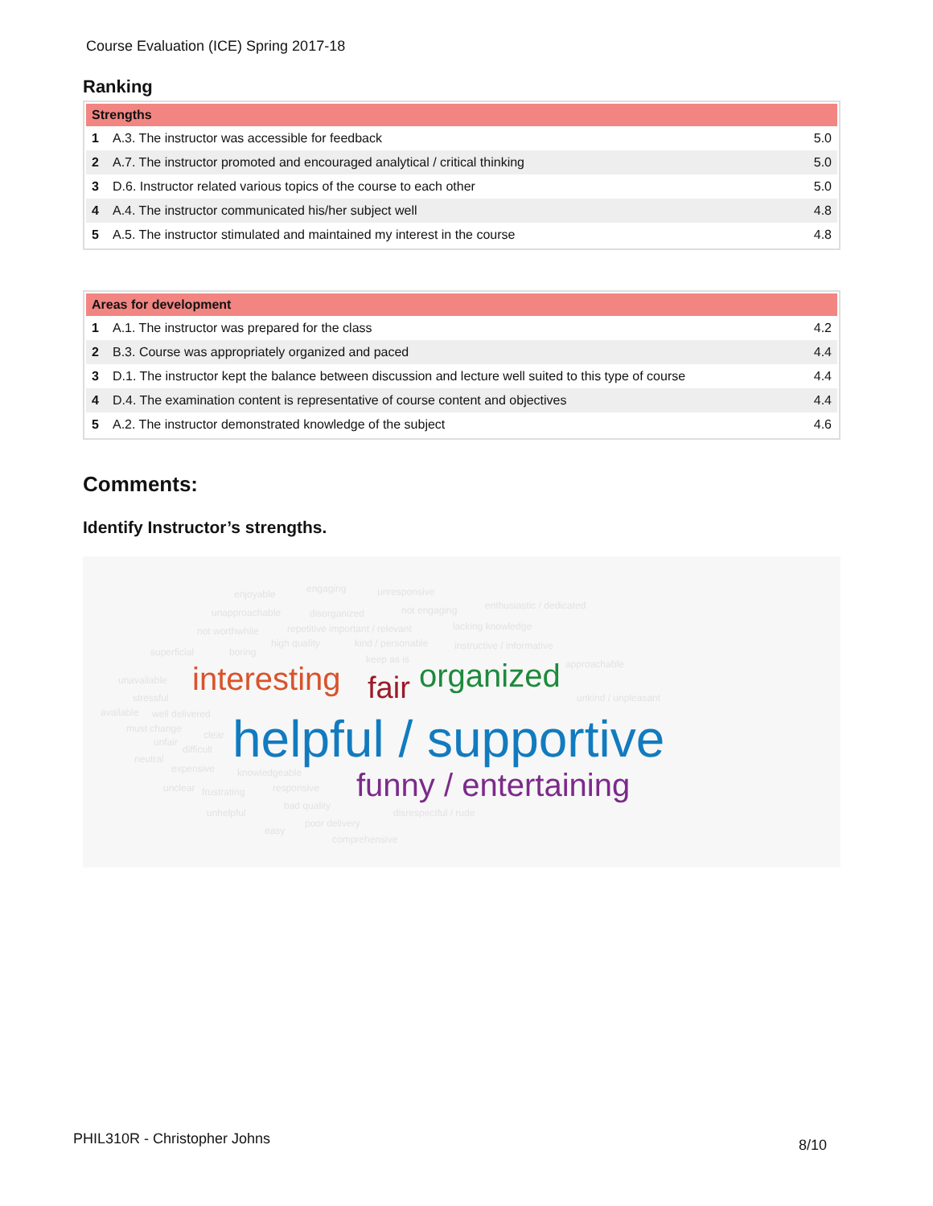Course Evaluation (ICE) Spring 2017-18
Ranking
| Strengths | | |
| --- | --- | --- |
| 1 | A.3. The instructor was accessible for feedback | 5.0 |
| 2 | A.7. The instructor promoted and encouraged analytical / critical thinking | 5.0 |
| 3 | D.6. Instructor related various topics of the course to each other | 5.0 |
| 4 | A.4. The instructor communicated his/her subject well | 4.8 |
| 5 | A.5. The instructor stimulated and maintained my interest in the course | 4.8 |
| Areas for development | | |
| --- | --- | --- |
| 1 | A.1. The instructor was prepared for the class | 4.2 |
| 2 | B.3. Course was appropriately organized and paced | 4.4 |
| 3 | D.1. The instructor kept the balance between discussion and lecture well suited to this type of course | 4.4 |
| 4 | D.4. The examination content is representative of course content and objectives | 4.4 |
| 5 | A.2. The instructor demonstrated knowledge of the subject | 4.6 |
Comments:
Identify Instructor’s strengths.
enjoyable engaging unresponsive
unapproachable disorganized not engaging enthusiastic / dedicated
not worthwhile repetitive important / relevant lacking knowledge
superficial boring
high quality kind / personable instructive / informative
keep as is approachable
unavailable
stressful
available well delivered
unkind / unpleasant
must change
unfair
difficult
clear
neutral
expensive knowledgeable
unclear frustrating responsive
unhelpful
bad quality
disrespectful / rude
easy
poor delivery
comprehensive
interesting fair organized
helpful / supportive
funny / entertaining
PHIL310R - Christopher Johns 8/10